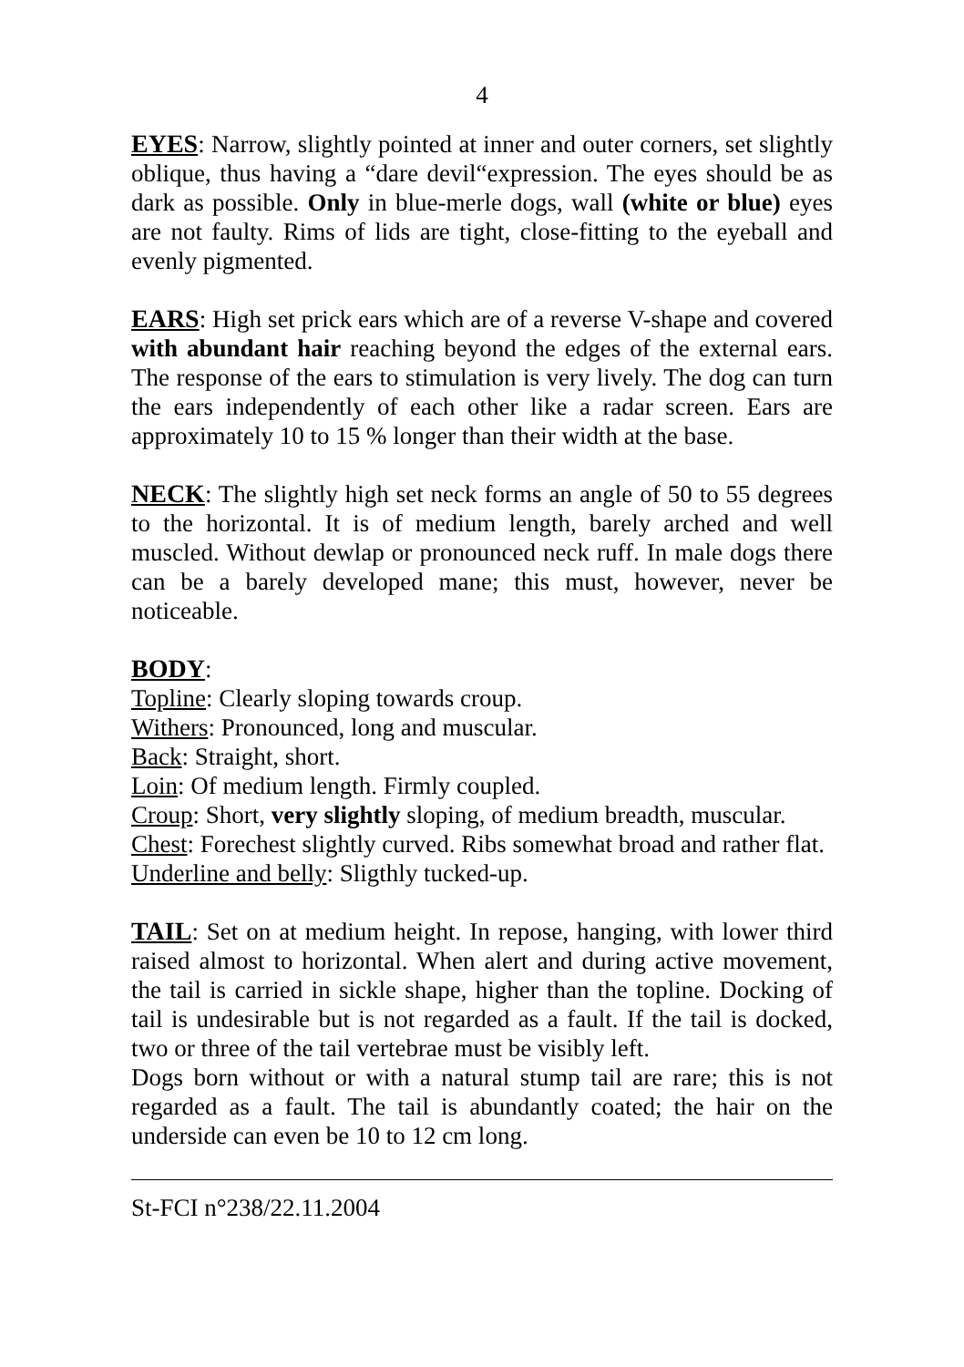4
EYES: Narrow, slightly pointed at inner and outer corners, set slightly oblique, thus having a “dare devil“expression. The eyes should be as dark as possible. Only in blue-merle dogs, wall (white or blue) eyes are not faulty. Rims of lids are tight, close-fitting to the eyeball and evenly pigmented.
EARS: High set prick ears which are of a reverse V-shape and covered with abundant hair reaching beyond the edges of the external ears. The response of the ears to stimulation is very lively. The dog can turn the ears independently of each other like a radar screen. Ears are approximately 10 to 15 % longer than their width at the base.
NECK: The slightly high set neck forms an angle of 50 to 55 degrees to the horizontal. It is of medium length, barely arched and well muscled. Without dewlap or pronounced neck ruff. In male dogs there can be a barely developed mane; this must, however, never be noticeable.
BODY:
Topline: Clearly sloping towards croup.
Withers: Pronounced, long and muscular.
Back: Straight, short.
Loin: Of medium length. Firmly coupled.
Croup: Short, very slightly sloping, of medium breadth, muscular.
Chest: Forechest slightly curved. Ribs somewhat broad and rather flat.
Underline and belly: Sligthly tucked-up.
TAIL: Set on at medium height. In repose, hanging, with lower third raised almost to horizontal. When alert and during active movement, the tail is carried in sickle shape, higher than the topline. Docking of tail is undesirable but is not regarded as a fault. If the tail is docked, two or three of the tail vertebrae must be visibly left.
Dogs born without or with a natural stump tail are rare; this is not regarded as a fault. The tail is abundantly coated; the hair on the underside can even be 10 to 12 cm long.
St-FCI n°238/22.11.2004